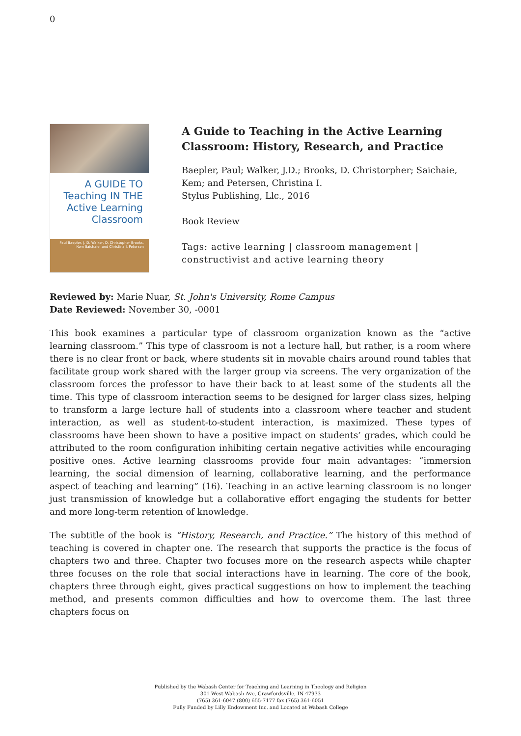0
A GUIDE TO
Teaching IN THE
Active Learning
Classroom
Paul Baepler, J. D. Walker, D. Christopher Brooks, Kem Saichaie, and Christina I. Petersen
A Guide to Teaching in the Active Learning Classroom: History, Research, and Practice
Baepler, Paul; Walker, J.D.; Brooks, D. Christorpher; Saichaie, Kem; and Petersen, Christina I.
Stylus Publishing, Llc., 2016
Book Review
Tags: active learning | classroom management | constructivist and active learning theory
Reviewed by: Marie Nuar, St. John's University, Rome Campus
Date Reviewed: November 30, -0001
This book examines a particular type of classroom organization known as the “active learning classroom.” This type of classroom is not a lecture hall, but rather, is a room where there is no clear front or back, where students sit in movable chairs around round tables that facilitate group work shared with the larger group via screens. The very organization of the classroom forces the professor to have their back to at least some of the students all the time. This type of classroom interaction seems to be designed for larger class sizes, helping to transform a large lecture hall of students into a classroom where teacher and student interaction, as well as student-to-student interaction, is maximized. These types of classrooms have been shown to have a positive impact on students’ grades, which could be attributed to the room configuration inhibiting certain negative activities while encouraging positive ones. Active learning classrooms provide four main advantages: “immersion learning, the social dimension of learning, collaborative learning, and the performance aspect of teaching and learning” (16). Teaching in an active learning classroom is no longer just transmission of knowledge but a collaborative effort engaging the students for better and more long-term retention of knowledge.
The subtitle of the book is “History, Research, and Practice.” The history of this method of teaching is covered in chapter one. The research that supports the practice is the focus of chapters two and three. Chapter two focuses more on the research aspects while chapter three focuses on the role that social interactions have in learning. The core of the book, chapters three through eight, gives practical suggestions on how to implement the teaching method, and presents common difficulties and how to overcome them. The last three chapters focus on
Published by the Wabash Center for Teaching and Learning in Theology and Religion
301 West Wabash Ave, Crawfordsville, IN 47933
(765) 361-6047 (800) 655-7177 fax (765) 361-6051
Fully Funded by Lilly Endowment Inc. and Located at Wabash College